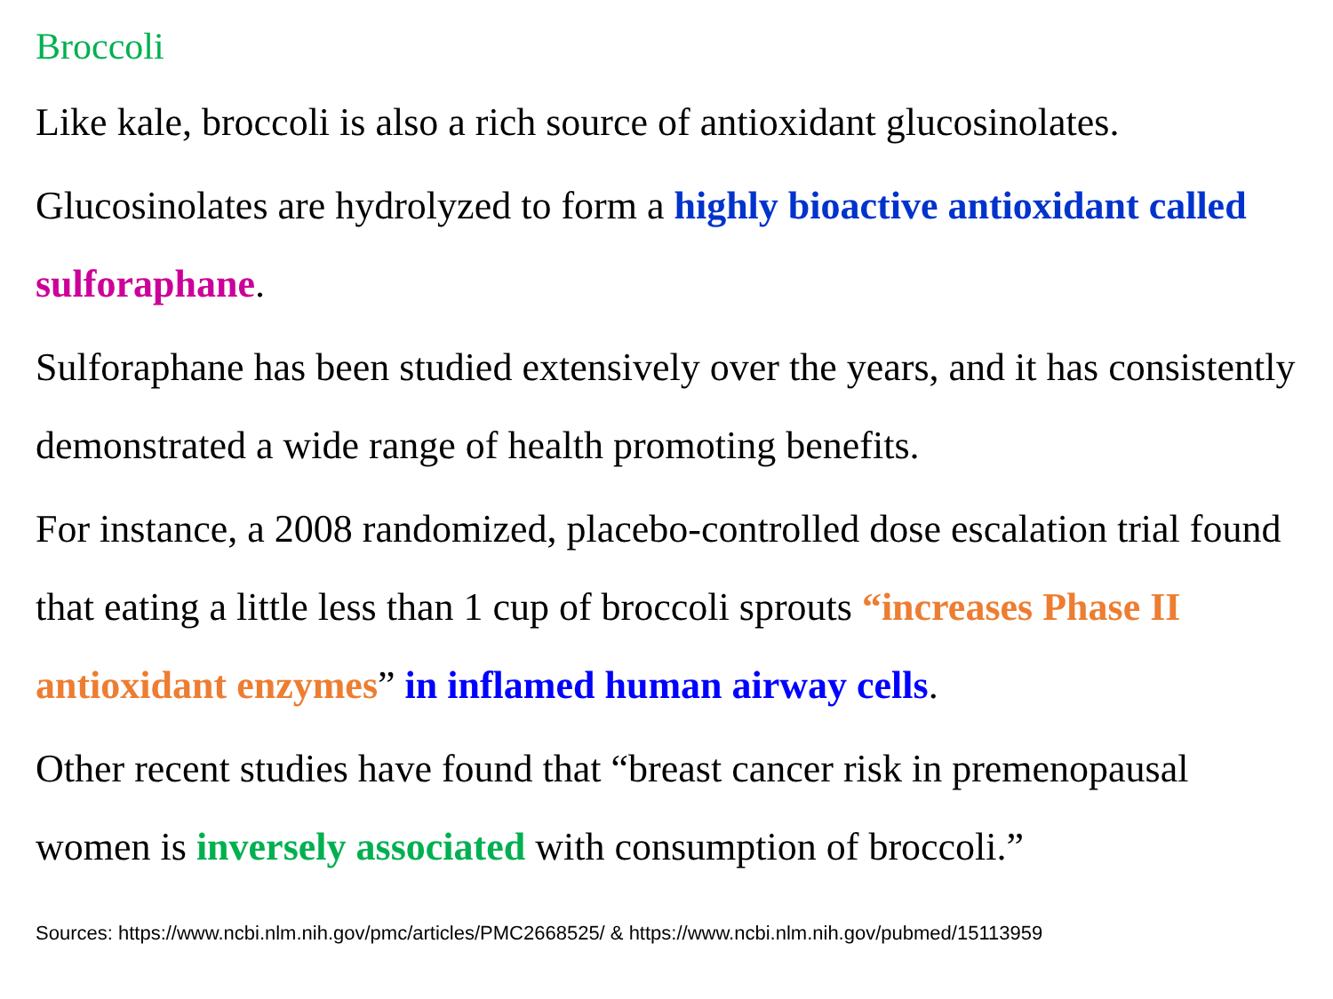Broccoli
Like kale, broccoli is also a rich source of antioxidant glucosinolates.
Glucosinolates are hydrolyzed to form a highly bioactive antioxidant called sulforaphane.
Sulforaphane has been studied extensively over the years, and it has consistently demonstrated a wide range of health promoting benefits.
For instance, a 2008 randomized, placebo-controlled dose escalation trial found that eating a little less than 1 cup of broccoli sprouts “increases Phase II antioxidant enzymes” in inflamed human airway cells.
Other recent studies have found that “breast cancer risk in premenopausal women is inversely associated with consumption of broccoli.”
Sources: https://www.ncbi.nlm.nih.gov/pmc/articles/PMC2668525/ & https://www.ncbi.nlm.nih.gov/pubmed/15113959